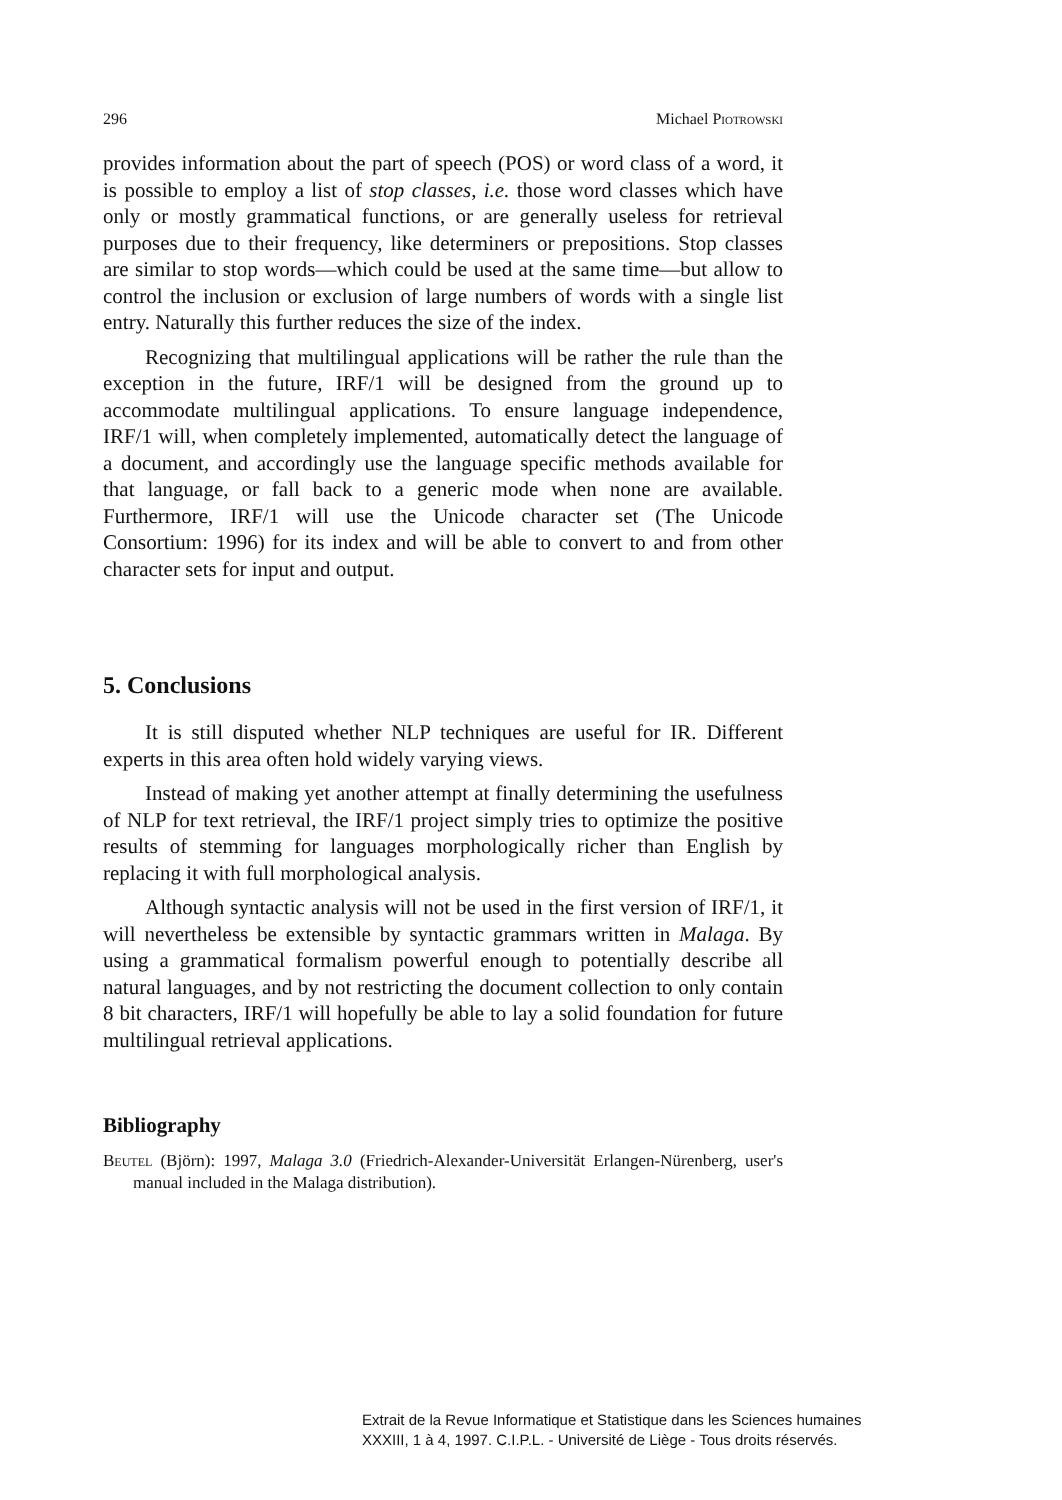296 Michael Piotrowski
provides information about the part of speech (POS) or word class of a word, it is possible to employ a list of stop classes, i.e. those word classes which have only or mostly grammatical functions, or are generally useless for retrieval purposes due to their frequency, like determiners or prepositions. Stop classes are similar to stop words—which could be used at the same time—but allow to control the inclusion or exclusion of large numbers of words with a single list entry. Naturally this further reduces the size of the index.
Recognizing that multilingual applications will be rather the rule than the exception in the future, IRF/1 will be designed from the ground up to accommodate multilingual applications. To ensure language independence, IRF/1 will, when completely implemented, automatically detect the language of a document, and accordingly use the language specific methods available for that language, or fall back to a generic mode when none are available. Furthermore, IRF/1 will use the Unicode character set (The Unicode Consortium: 1996) for its index and will be able to convert to and from other character sets for input and output.
5. Conclusions
It is still disputed whether NLP techniques are useful for IR. Different experts in this area often hold widely varying views.
Instead of making yet another attempt at finally determining the usefulness of NLP for text retrieval, the IRF/1 project simply tries to optimize the positive results of stemming for languages morphologically richer than English by replacing it with full morphological analysis.
Although syntactic analysis will not be used in the first version of IRF/1, it will nevertheless be extensible by syntactic grammars written in Malaga. By using a grammatical formalism powerful enough to potentially describe all natural languages, and by not restricting the document collection to only contain 8 bit characters, IRF/1 will hopefully be able to lay a solid foundation for future multilingual retrieval applications.
Bibliography
Beutel (Björn): 1997, Malaga 3.0 (Friedrich-Alexander-Universität Erlangen-Nürenberg, user's manual included in the Malaga distribution).
Extrait de la Revue Informatique et Statistique dans les Sciences humaines
XXXIII, 1 à 4, 1997. C.I.P.L. - Université de Liège - Tous droits réservés.